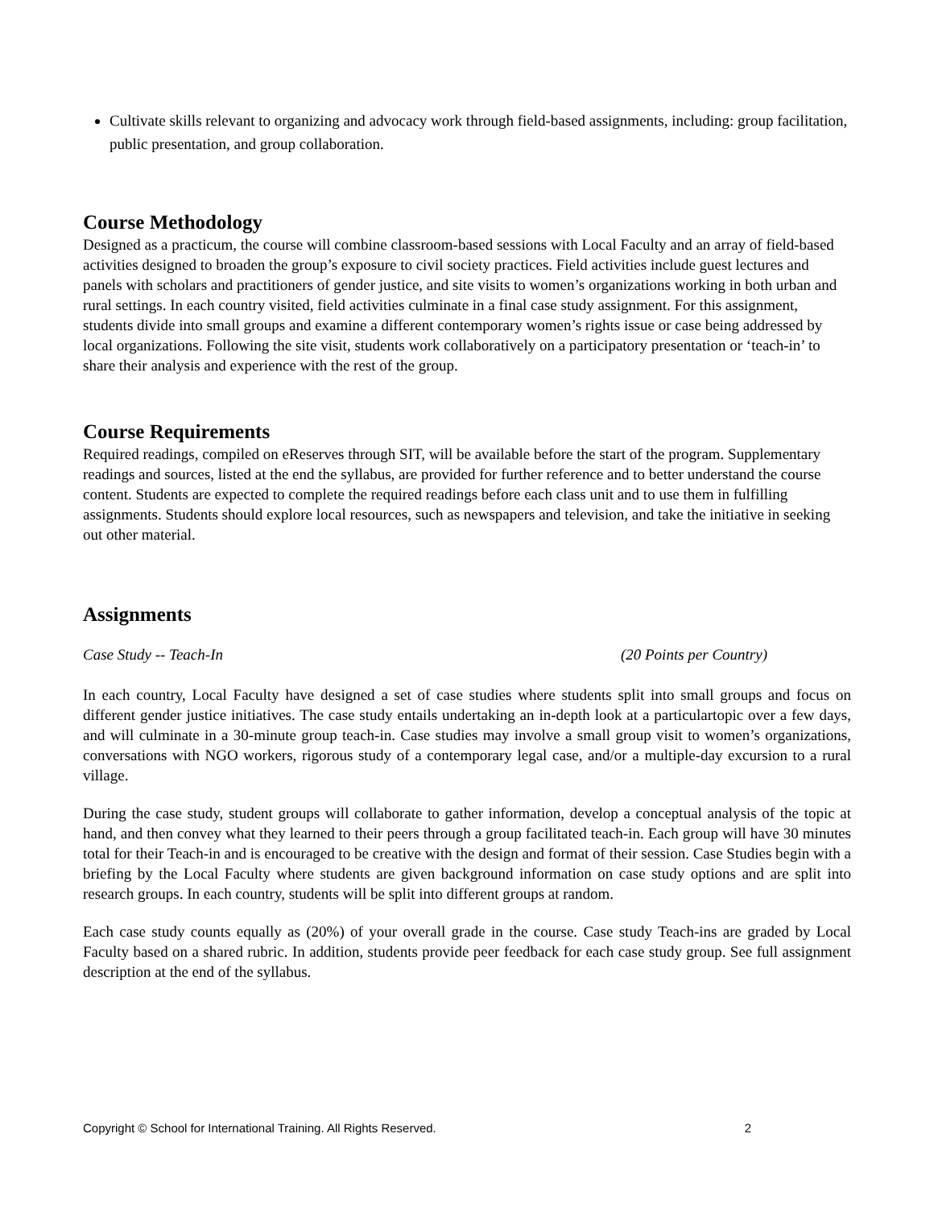Cultivate skills relevant to organizing and advocacy work through field-based assignments, including: group facilitation, public presentation, and group collaboration.
Course Methodology
Designed as a practicum, the course will combine classroom-based sessions with Local Faculty and an array of field-based activities designed to broaden the group’s exposure to civil society practices. Field activities include guest lectures and panels with scholars and practitioners of gender justice, and site visits to women’s organizations working in both urban and rural settings. In each country visited, field activities culminate in a final case study assignment. For this assignment, students divide into small groups and examine a different contemporary women’s rights issue or case being addressed by local organizations. Following the site visit, students work collaboratively on a participatory presentation or ‘teach-in’ to share their analysis and experience with the rest of the group.
Course Requirements
Required readings, compiled on eReserves through SIT, will be available before the start of the program. Supplementary readings and sources, listed at the end the syllabus, are provided for further reference and to better understand the course content. Students are expected to complete the required readings before each class unit and to use them in fulfilling assignments. Students should explore local resources, such as newspapers and television, and take the initiative in seeking out other material.
Assignments
Case Study -- Teach-In (20 Points per Country)
In each country, Local Faculty have designed a set of case studies where students split into small groups and focus on different gender justice initiatives. The case study entails undertaking an in-depth look at a particulartopic over a few days, and will culminate in a 30-minute group teach-in. Case studies may involve a small group visit to women’s organizations, conversations with NGO workers, rigorous study of a contemporary legal case, and/or a multiple-day excursion to a rural village.
During the case study, student groups will collaborate to gather information, develop a conceptual analysis of the topic at hand, and then convey what they learned to their peers through a group facilitated teach-in. Each group will have 30 minutes total for their Teach-in and is encouraged to be creative with the design and format of their session. Case Studies begin with a briefing by the Local Faculty where students are given background information on case study options and are split into research groups. In each country, students will be split into different groups at random.
Each case study counts equally as (20%) of your overall grade in the course. Case study Teach-ins are graded by Local Faculty based on a shared rubric. In addition, students provide peer feedback for each case study group. See full assignment description at the end of the syllabus.
Copyright © School for International Training. All Rights Reserved. 2